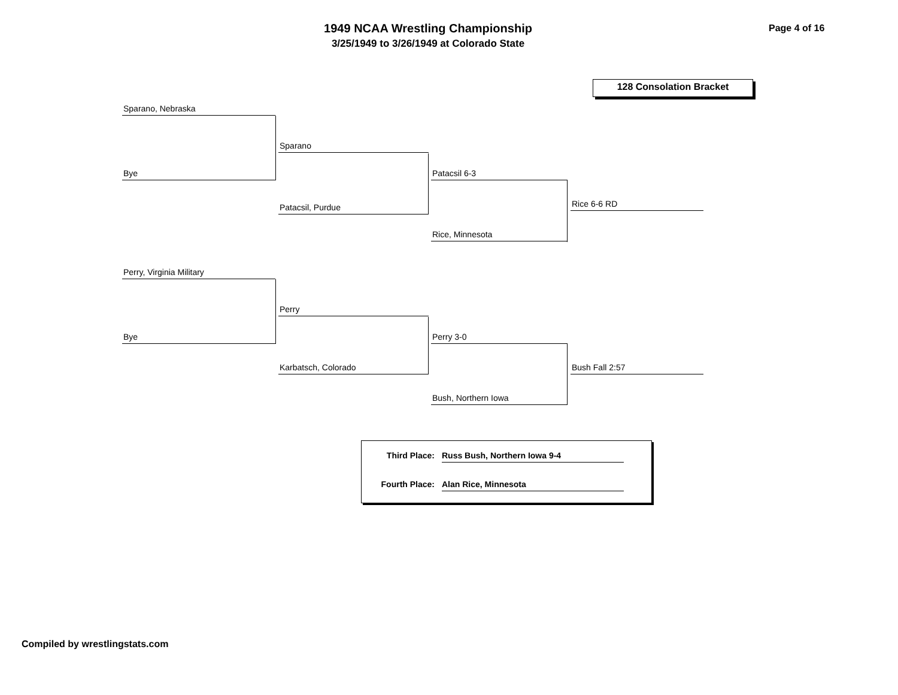1949 NCAA Wrestling Championship
3/25/1949 to 3/26/1949 at Colorado State
Page 4 of 16
128 Consolation Bracket
Sparano, Nebraska
Bye
Sparano
Patacsil, Purdue
Patacsil 6-3
Rice, Minnesota
Rice 6-6 RD
Perry, Virginia Military
Bye
Perry
Karbatsch, Colorado
Perry 3-0
Bush, Northern Iowa
Bush Fall 2:57
Third Place: Russ Bush, Northern Iowa 9-4
Fourth Place: Alan Rice, Minnesota
Compiled by wrestlingstats.com